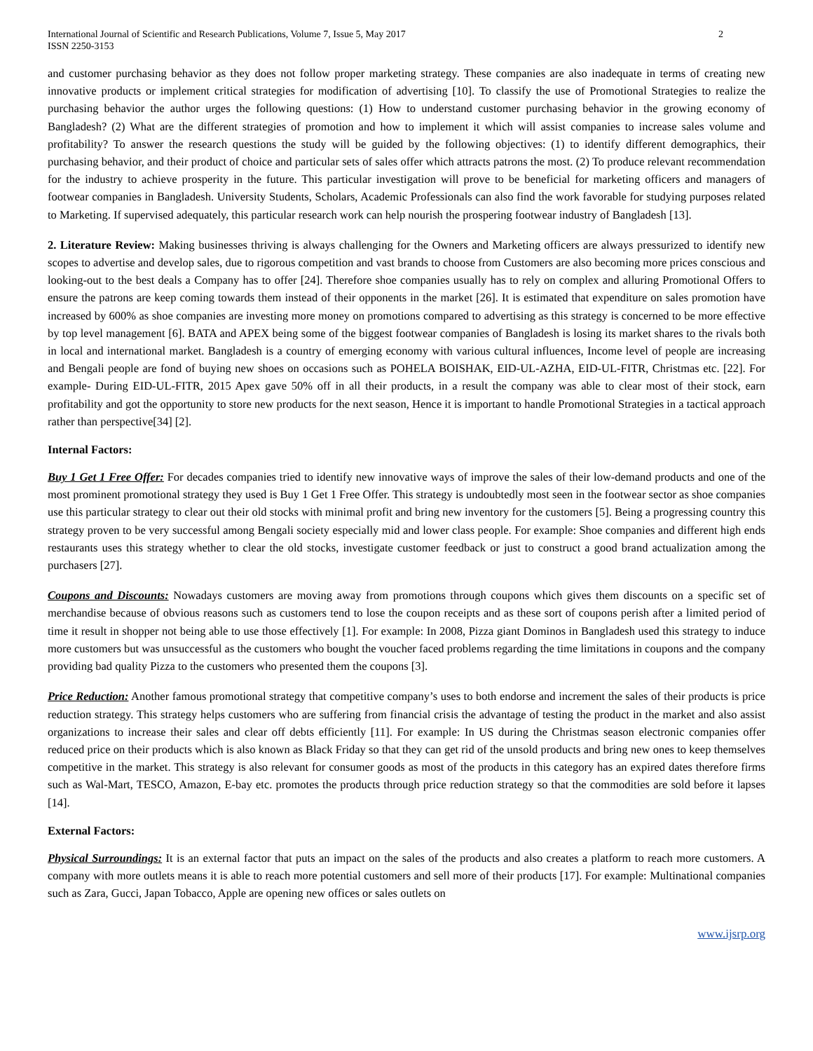International Journal of Scientific and Research Publications, Volume 7, Issue 5, May 2017
ISSN 2250-3153
2
and customer purchasing behavior as they does not follow proper marketing strategy. These companies are also inadequate in terms of creating new innovative products or implement critical strategies for modification of advertising [10]. To classify the use of Promotional Strategies to realize the purchasing behavior the author urges the following questions: (1) How to understand customer purchasing behavior in the growing economy of Bangladesh? (2) What are the different strategies of promotion and how to implement it which will assist companies to increase sales volume and profitability? To answer the research questions the study will be guided by the following objectives: (1) to identify different demographics, their purchasing behavior, and their product of choice and particular sets of sales offer which attracts patrons the most. (2) To produce relevant recommendation for the industry to achieve prosperity in the future. This particular investigation will prove to be beneficial for marketing officers and managers of footwear companies in Bangladesh. University Students, Scholars, Academic Professionals can also find the work favorable for studying purposes related to Marketing. If supervised adequately, this particular research work can help nourish the prospering footwear industry of Bangladesh [13].
2. Literature Review: Making businesses thriving is always challenging for the Owners and Marketing officers are always pressurized to identify new scopes to advertise and develop sales, due to rigorous competition and vast brands to choose from Customers are also becoming more prices conscious and looking-out to the best deals a Company has to offer [24]. Therefore shoe companies usually has to rely on complex and alluring Promotional Offers to ensure the patrons are keep coming towards them instead of their opponents in the market [26]. It is estimated that expenditure on sales promotion have increased by 600% as shoe companies are investing more money on promotions compared to advertising as this strategy is concerned to be more effective by top level management [6]. BATA and APEX being some of the biggest footwear companies of Bangladesh is losing its market shares to the rivals both in local and international market. Bangladesh is a country of emerging economy with various cultural influences, Income level of people are increasing and Bengali people are fond of buying new shoes on occasions such as POHELA BOISHAK, EID-UL-AZHA, EID-UL-FITR, Christmas etc. [22]. For example- During EID-UL-FITR, 2015 Apex gave 50% off in all their products, in a result the company was able to clear most of their stock, earn profitability and got the opportunity to store new products for the next season, Hence it is important to handle Promotional Strategies in a tactical approach rather than perspective[34] [2].
Internal Factors:
Buy 1 Get 1 Free Offer: For decades companies tried to identify new innovative ways of improve the sales of their low-demand products and one of the most prominent promotional strategy they used is Buy 1 Get 1 Free Offer. This strategy is undoubtedly most seen in the footwear sector as shoe companies use this particular strategy to clear out their old stocks with minimal profit and bring new inventory for the customers [5]. Being a progressing country this strategy proven to be very successful among Bengali society especially mid and lower class people. For example: Shoe companies and different high ends restaurants uses this strategy whether to clear the old stocks, investigate customer feedback or just to construct a good brand actualization among the purchasers [27].
Coupons and Discounts: Nowadays customers are moving away from promotions through coupons which gives them discounts on a specific set of merchandise because of obvious reasons such as customers tend to lose the coupon receipts and as these sort of coupons perish after a limited period of time it result in shopper not being able to use those effectively [1]. For example: In 2008, Pizza giant Dominos in Bangladesh used this strategy to induce more customers but was unsuccessful as the customers who bought the voucher faced problems regarding the time limitations in coupons and the company providing bad quality Pizza to the customers who presented them the coupons [3].
Price Reduction: Another famous promotional strategy that competitive company’s uses to both endorse and increment the sales of their products is price reduction strategy. This strategy helps customers who are suffering from financial crisis the advantage of testing the product in the market and also assist organizations to increase their sales and clear off debts efficiently [11]. For example: In US during the Christmas season electronic companies offer reduced price on their products which is also known as Black Friday so that they can get rid of the unsold products and bring new ones to keep themselves competitive in the market. This strategy is also relevant for consumer goods as most of the products in this category has an expired dates therefore firms such as Wal-Mart, TESCO, Amazon, E-bay etc. promotes the products through price reduction strategy so that the commodities are sold before it lapses [14].
External Factors:
Physical Surroundings: It is an external factor that puts an impact on the sales of the products and also creates a platform to reach more customers. A company with more outlets means it is able to reach more potential customers and sell more of their products [17]. For example: Multinational companies such as Zara, Gucci, Japan Tobacco, Apple are opening new offices or sales outlets on
www.ijsrp.org